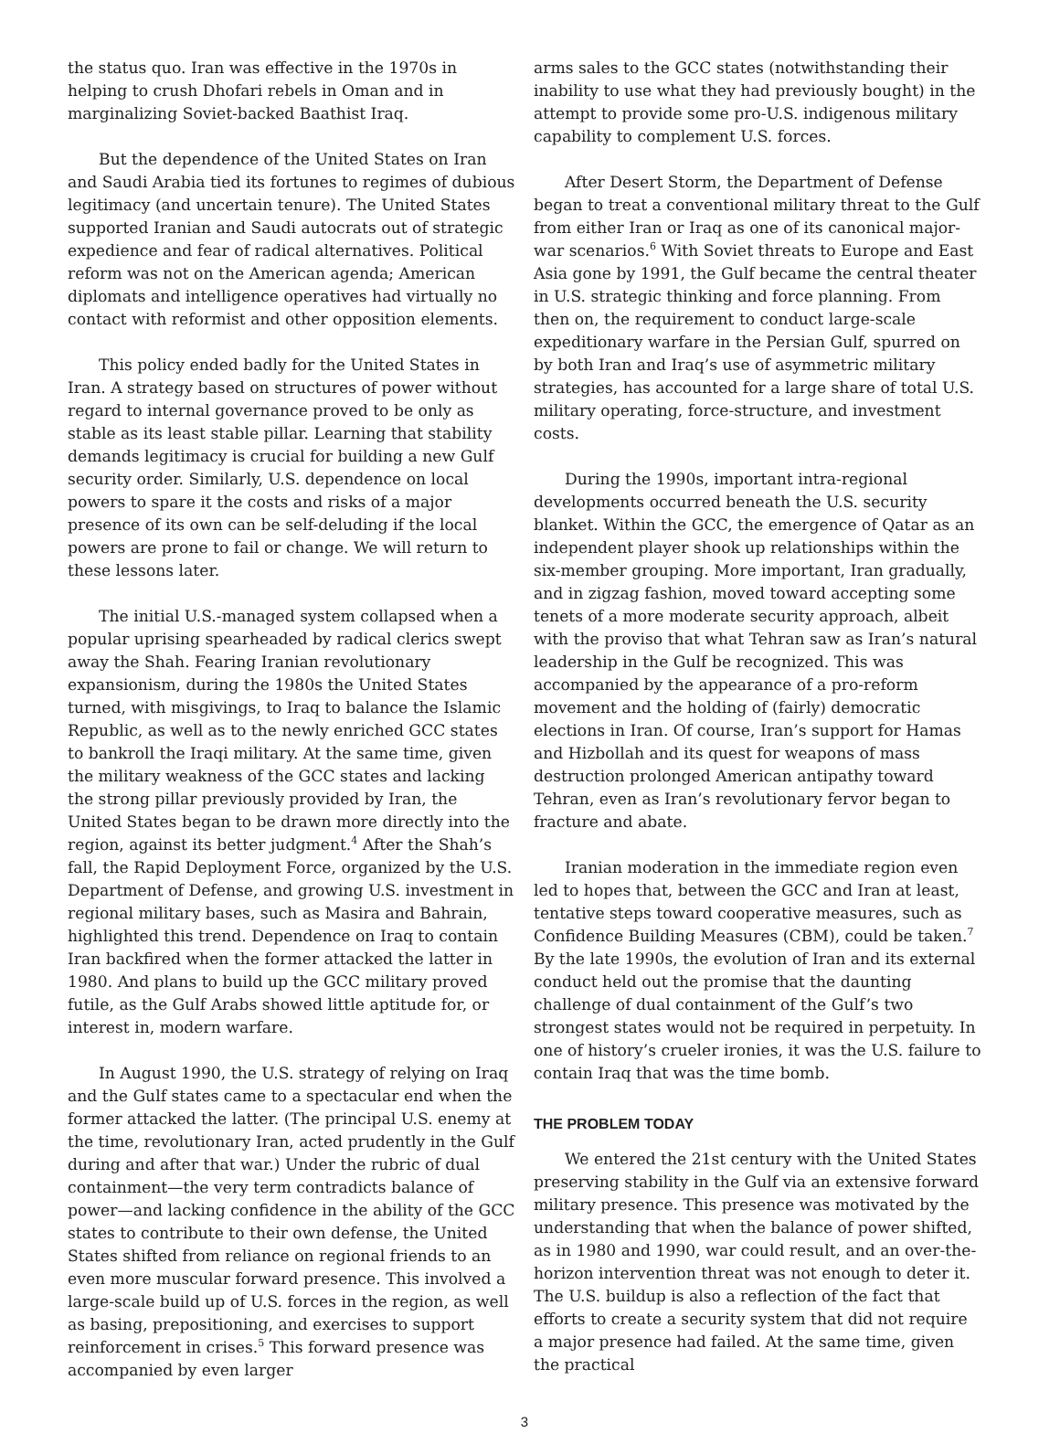the status quo. Iran was effective in the 1970s in helping to crush Dhofari rebels in Oman and in marginalizing Soviet-backed Baathist Iraq.
But the dependence of the United States on Iran and Saudi Arabia tied its fortunes to regimes of dubious legitimacy (and uncertain tenure). The United States supported Iranian and Saudi autocrats out of strategic expedience and fear of radical alternatives. Political reform was not on the American agenda; American diplomats and intelligence operatives had virtually no contact with reformist and other opposition elements.
This policy ended badly for the United States in Iran. A strategy based on structures of power without regard to internal governance proved to be only as stable as its least stable pillar. Learning that stability demands legitimacy is crucial for building a new Gulf security order. Similarly, U.S. dependence on local powers to spare it the costs and risks of a major presence of its own can be self-deluding if the local powers are prone to fail or change. We will return to these lessons later.
The initial U.S.-managed system collapsed when a popular uprising spearheaded by radical clerics swept away the Shah. Fearing Iranian revolutionary expansionism, during the 1980s the United States turned, with misgivings, to Iraq to balance the Islamic Republic, as well as to the newly enriched GCC states to bankroll the Iraqi military. At the same time, given the military weakness of the GCC states and lacking the strong pillar previously provided by Iran, the United States began to be drawn more directly into the region, against its better judgment.<sup>4</sup> After the Shah’s fall, the Rapid Deployment Force, organized by the U.S. Department of Defense, and growing U.S. investment in regional military bases, such as Masira and Bahrain, highlighted this trend. Dependence on Iraq to contain Iran backfired when the former attacked the latter in 1980. And plans to build up the GCC military proved futile, as the Gulf Arabs showed little aptitude for, or interest in, modern warfare.
In August 1990, the U.S. strategy of relying on Iraq and the Gulf states came to a spectacular end when the former attacked the latter. (The principal U.S. enemy at the time, revolutionary Iran, acted prudently in the Gulf during and after that war.) Under the rubric of dual containment—the very term contradicts balance of power—and lacking confidence in the ability of the GCC states to contribute to their own defense, the United States shifted from reliance on regional friends to an even more muscular forward presence. This involved a large-scale build up of U.S. forces in the region, as well as basing, prepositioning, and exercises to support reinforcement in crises.<sup>5</sup> This forward presence was accompanied by even larger
arms sales to the GCC states (notwithstanding their inability to use what they had previously bought) in the attempt to provide some pro-U.S. indigenous military capability to complement U.S. forces.
After Desert Storm, the Department of Defense began to treat a conventional military threat to the Gulf from either Iran or Iraq as one of its canonical major-war scenarios.<sup>6</sup> With Soviet threats to Europe and East Asia gone by 1991, the Gulf became the central theater in U.S. strategic thinking and force planning. From then on, the requirement to conduct large-scale expeditionary warfare in the Persian Gulf, spurred on by both Iran and Iraq’s use of asymmetric military strategies, has accounted for a large share of total U.S. military operating, force-structure, and investment costs.
During the 1990s, important intra-regional developments occurred beneath the U.S. security blanket. Within the GCC, the emergence of Qatar as an independent player shook up relationships within the six-member grouping. More important, Iran gradually, and in zigzag fashion, moved toward accepting some tenets of a more moderate security approach, albeit with the proviso that what Tehran saw as Iran’s natural leadership in the Gulf be recognized. This was accompanied by the appearance of a pro-reform movement and the holding of (fairly) democratic elections in Iran. Of course, Iran’s support for Hamas and Hizbollah and its quest for weapons of mass destruction prolonged American antipathy toward Tehran, even as Iran’s revolutionary fervor began to fracture and abate.
Iranian moderation in the immediate region even led to hopes that, between the GCC and Iran at least, tentative steps toward cooperative measures, such as Confidence Building Measures (CBM), could be taken.<sup>7</sup> By the late 1990s, the evolution of Iran and its external conduct held out the promise that the daunting challenge of dual containment of the Gulf’s two strongest states would not be required in perpetuity. In one of history’s crueler ironies, it was the U.S. failure to contain Iraq that was the time bomb.
THE PROBLEM TODAY
We entered the 21st century with the United States preserving stability in the Gulf via an extensive forward military presence. This presence was motivated by the understanding that when the balance of power shifted, as in 1980 and 1990, war could result, and an over-the-horizon intervention threat was not enough to deter it. The U.S. buildup is also a reflection of the fact that efforts to create a security system that did not require a major presence had failed. At the same time, given the practical
3